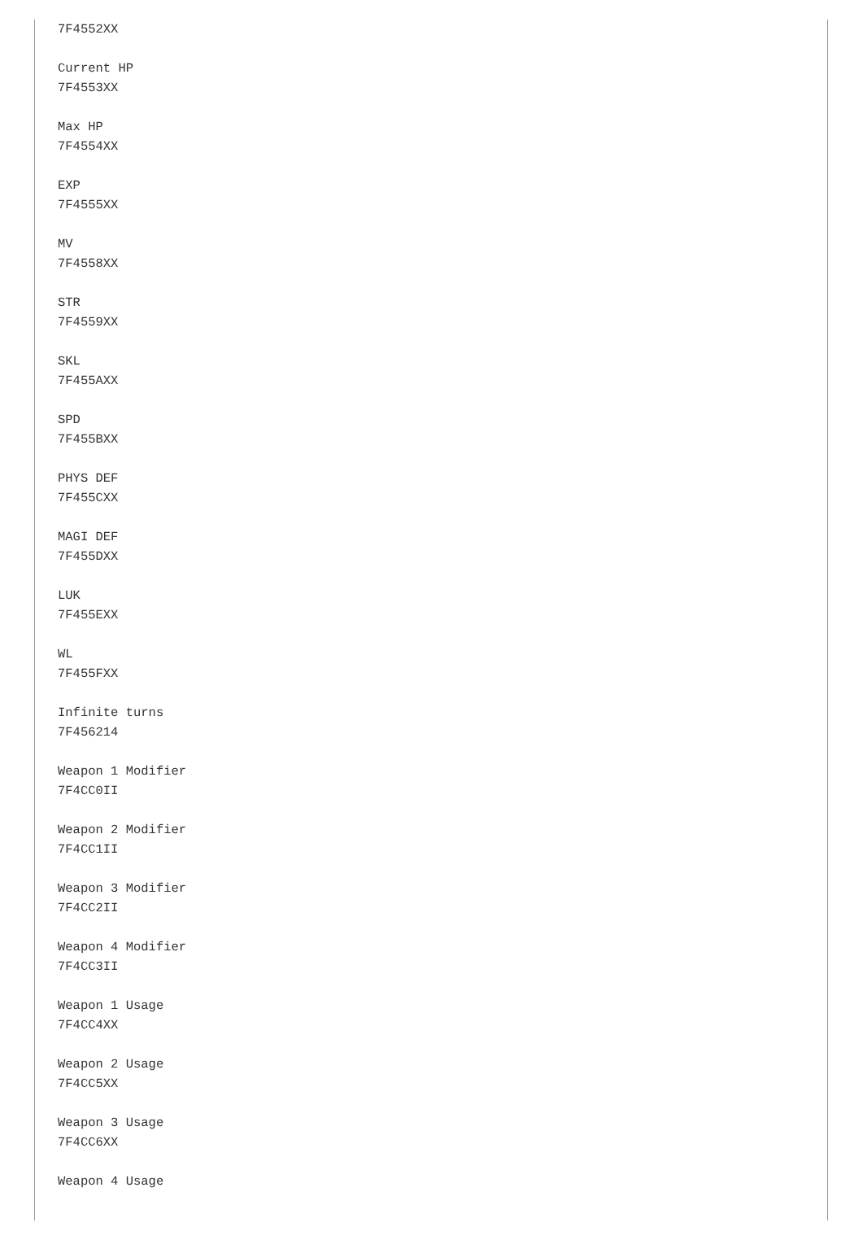7F4552XX

Current HP
7F4553XX

Max HP
7F4554XX

EXP
7F4555XX

MV
7F4558XX

STR
7F4559XX

SKL
7F455AXX

SPD
7F455BXX

PHYS DEF
7F455CXX

MAGI DEF
7F455DXX

LUK
7F455EXX

WL
7F455FXX

Infinite turns
7F456214

Weapon 1 Modifier
7F4CC0II

Weapon 2 Modifier
7F4CC1II

Weapon 3 Modifier
7F4CC2II

Weapon 4 Modifier
7F4CC3II

Weapon 1 Usage
7F4CC4XX

Weapon 2 Usage
7F4CC5XX

Weapon 3 Usage
7F4CC6XX

Weapon 4 Usage